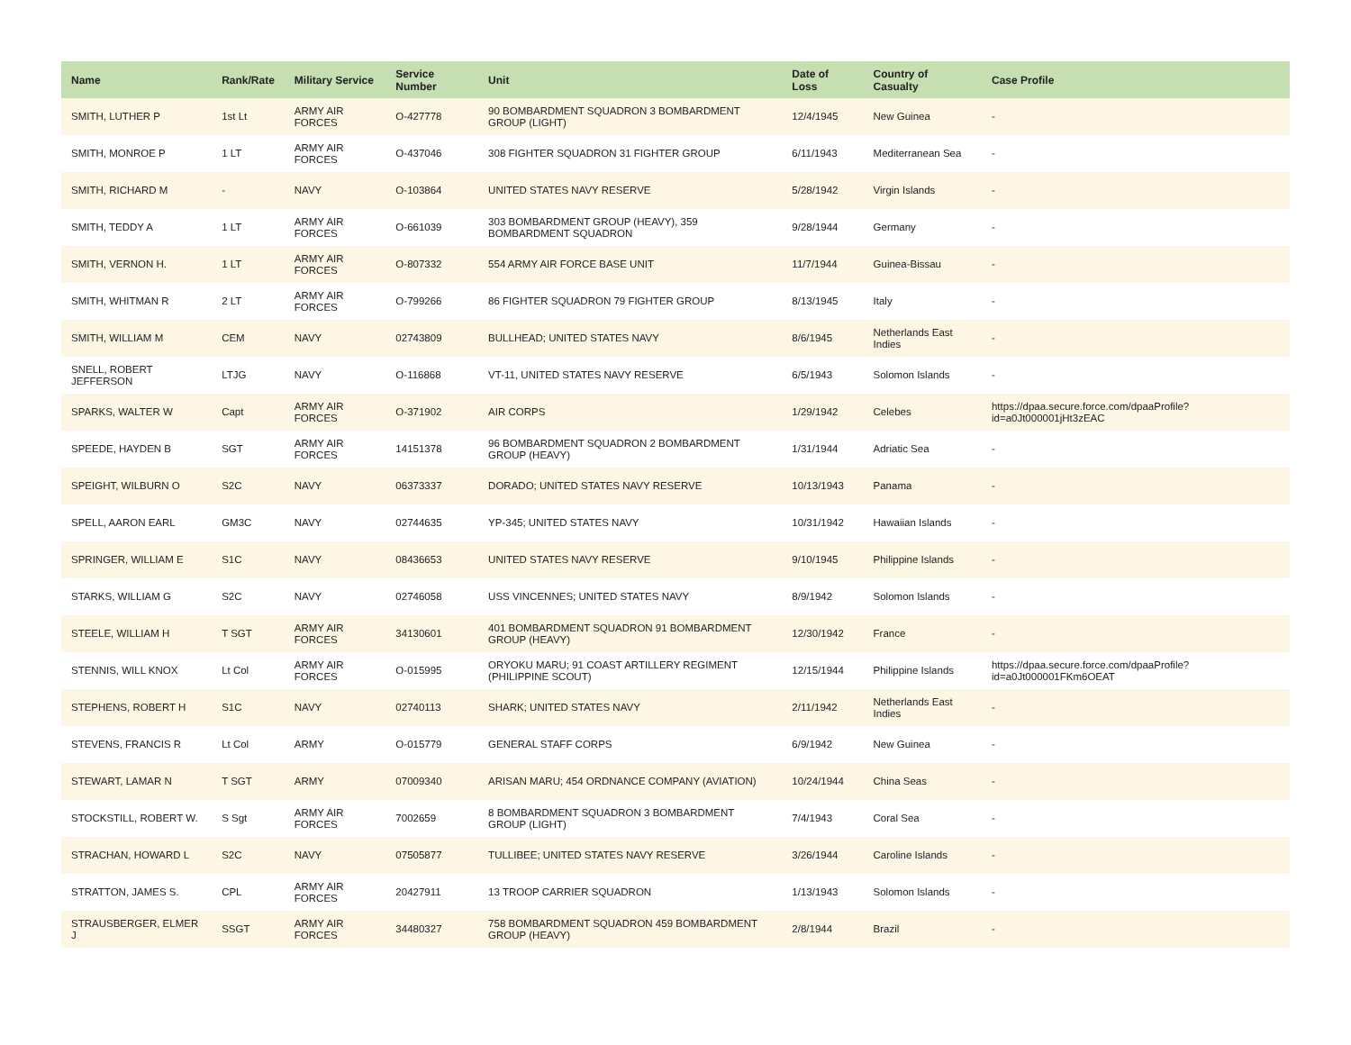| Name | Rank/Rate | Military Service | Service Number | Unit | Date of Loss | Country of Casualty | Case Profile |
| --- | --- | --- | --- | --- | --- | --- | --- |
| SMITH, LUTHER P | 1st Lt | ARMY AIR FORCES | O-427778 | 90 BOMBARDMENT SQUADRON 3 BOMBARDMENT GROUP (LIGHT) | 12/4/1945 | New Guinea | - |
| SMITH, MONROE P | 1 LT | ARMY AIR FORCES | O-437046 | 308 FIGHTER SQUADRON 31 FIGHTER GROUP | 6/11/1943 | Mediterranean Sea | - |
| SMITH, RICHARD M | - | NAVY | O-103864 | UNITED STATES NAVY RESERVE | 5/28/1942 | Virgin Islands | - |
| SMITH, TEDDY A | 1 LT | ARMY AIR FORCES | O-661039 | 303 BOMBARDMENT GROUP (HEAVY), 359 BOMBARDMENT SQUADRON | 9/28/1944 | Germany | - |
| SMITH, VERNON H. | 1 LT | ARMY AIR FORCES | O-807332 | 554 ARMY AIR FORCE BASE UNIT | 11/7/1944 | Guinea-Bissau | - |
| SMITH, WHITMAN R | 2 LT | ARMY AIR FORCES | O-799266 | 86 FIGHTER SQUADRON 79 FIGHTER GROUP | 8/13/1945 | Italy | - |
| SMITH, WILLIAM M | CEM | NAVY | 02743809 | BULLHEAD; UNITED STATES NAVY | 8/6/1945 | Netherlands East Indies | - |
| SNELL, ROBERT JEFFERSON | LTJG | NAVY | O-116868 | VT-11, UNITED STATES NAVY RESERVE | 6/5/1943 | Solomon Islands | - |
| SPARKS, WALTER W | Capt | ARMY AIR FORCES | O-371902 | AIR CORPS | 1/29/1942 | Celebes | https://dpaa.secure.force.com/dpaaProfile?id=a0Jt000001jHt3zEAC |
| SPEEDE, HAYDEN B | SGT | ARMY AIR FORCES | 14151378 | 96 BOMBARDMENT SQUADRON 2 BOMBARDMENT GROUP (HEAVY) | 1/31/1944 | Adriatic Sea | - |
| SPEIGHT, WILBURN O | S2C | NAVY | 06373337 | DORADO; UNITED STATES NAVY RESERVE | 10/13/1943 | Panama | - |
| SPELL, AARON EARL | GM3C | NAVY | 02744635 | YP-345; UNITED STATES NAVY | 10/31/1942 | Hawaiian Islands | - |
| SPRINGER, WILLIAM E | S1C | NAVY | 08436653 | UNITED STATES NAVY RESERVE | 9/10/1945 | Philippine Islands | - |
| STARKS, WILLIAM G | S2C | NAVY | 02746058 | USS VINCENNES; UNITED STATES NAVY | 8/9/1942 | Solomon Islands | - |
| STEELE, WILLIAM H | T SGT | ARMY AIR FORCES | 34130601 | 401 BOMBARDMENT SQUADRON 91 BOMBARDMENT GROUP (HEAVY) | 12/30/1942 | France | - |
| STENNIS, WILL KNOX | Lt Col | ARMY AIR FORCES | O-015995 | ORYOKU MARU; 91 COAST ARTILLERY REGIMENT (PHILIPPINE SCOUT) | 12/15/1944 | Philippine Islands | https://dpaa.secure.force.com/dpaaProfile?id=a0Jt000001FKm6OEAT |
| STEPHENS, ROBERT H | S1C | NAVY | 02740113 | SHARK; UNITED STATES NAVY | 2/11/1942 | Netherlands East Indies | - |
| STEVENS, FRANCIS R | Lt Col | ARMY | O-015779 | GENERAL STAFF CORPS | 6/9/1942 | New Guinea | - |
| STEWART, LAMAR N | T SGT | ARMY | 07009340 | ARISAN MARU; 454 ORDNANCE COMPANY (AVIATION) | 10/24/1944 | China Seas | - |
| STOCKSTILL, ROBERT W. | S Sgt | ARMY AIR FORCES | 7002659 | 8 BOMBARDMENT SQUADRON 3 BOMBARDMENT GROUP (LIGHT) | 7/4/1943 | Coral Sea | - |
| STRACHAN, HOWARD L | S2C | NAVY | 07505877 | TULLIBEE; UNITED STATES NAVY RESERVE | 3/26/1944 | Caroline Islands | - |
| STRATTON, JAMES S. | CPL | ARMY AIR FORCES | 20427911 | 13 TROOP CARRIER SQUADRON | 1/13/1943 | Solomon Islands | - |
| STRAUSBERGER, ELMER J | SSGT | ARMY AIR FORCES | 34480327 | 758 BOMBARDMENT SQUADRON 459 BOMBARDMENT GROUP (HEAVY) | 2/8/1944 | Brazil | - |